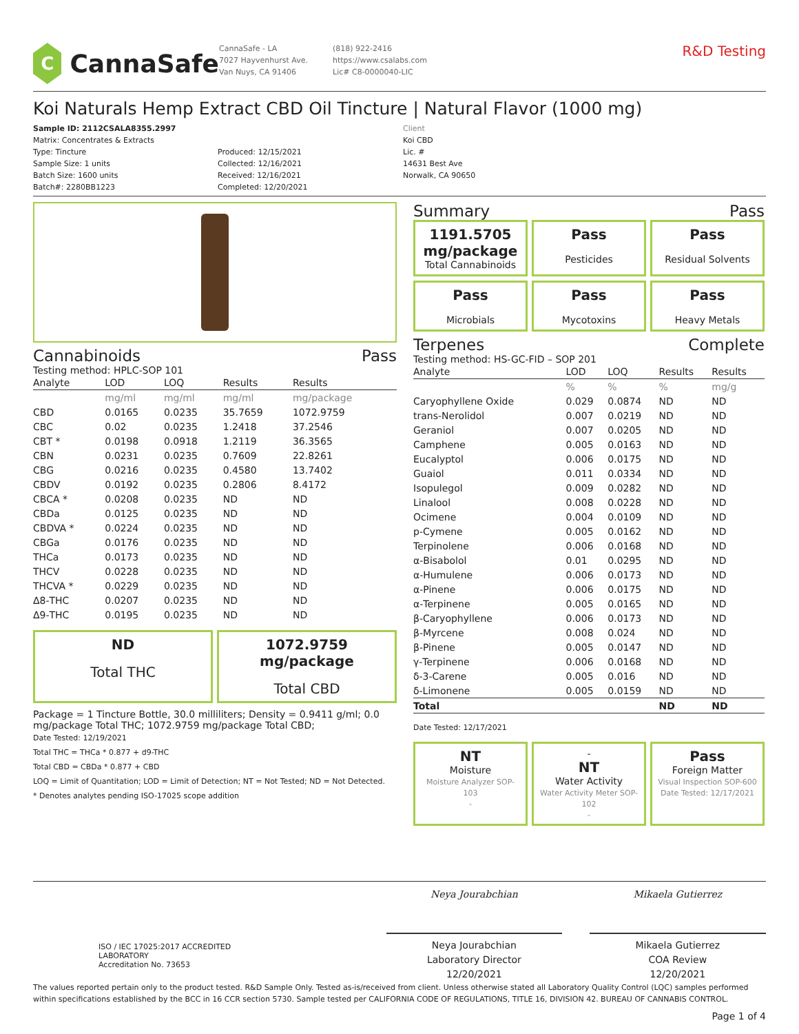C
CannaSafe
CannaSafe - LA
7027 Hayvenhurst Ave.
Van Nuys, CA 91406
(818) 922-2416
https://www.csalabs.com
Lic# C8-0000040-LIC
R&D Testing
Koi Naturals Hemp Extract CBD Oil Tincture | Natural Flavor (1000 mg)
Sample ID: 2112CSALA8355.2997
Matrix: Concentrates & Extracts
Type: Tincture
Sample Size: 1 units
Batch Size: 1600 units
Batch#: 2280BB1223
Produced: 12/15/2021
Collected: 12/16/2021
Received: 12/16/2021
Completed: 12/20/2021
Client
Koi CBD
Lic. #
14631 Best Ave
Norwalk, CA 90650
Cannabinoids Pass
Testing method: HPLC-SOP 101
| Analyte | LOD | LOQ | Results | Results | |
| --- | --- | --- | --- | --- | --- |
| | mg/ml | mg/ml | mg/ml | mg/package | |
| CBD | 0.0165 | 0.0235 | 35.7659 | 1072.9759 | |
| CBC | 0.02 | 0.0235 | 1.2418 | 37.2546 | |
| CBT * | 0.0198 | 0.0918 | 1.2119 | 36.3565 | |
| CBN | 0.0231 | 0.0235 | 0.7609 | 22.8261 | |
| CBG | 0.0216 | 0.0235 | 0.4580 | 13.7402 | |
| CBDV | 0.0192 | 0.0235 | 0.2806 | 8.4172 | |
| CBCA * | 0.0208 | 0.0235 | ND | ND | |
| CBDa | 0.0125 | 0.0235 | ND | ND | |
| CBDVA * | 0.0224 | 0.0235 | ND | ND | |
| CBGa | 0.0176 | 0.0235 | ND | ND | |
| THCa | 0.0173 | 0.0235 | ND | ND | |
| THCV | 0.0228 | 0.0235 | ND | ND | |
| THCVA * | 0.0229 | 0.0235 | ND | ND | |
| Δ8-THC | 0.0207 | 0.0235 | ND | ND | |
| Δ9-THC | 0.0195 | 0.0235 | ND | ND | |
ND
Total THC
1072.9759 mg/package
Total CBD
Package = 1 Tincture Bottle, 30.0 milliliters; Density = 0.9411 g/ml; 0.0 mg/package Total THC; 1072.9759 mg/package Total CBD;
Date Tested: 12/19/2021
Total THC = THCa * 0.877 + d9-THC
Total CBD = CBDa * 0.877 + CBD
LOQ = Limit of Quantitation; LOD = Limit of Detection; NT = Not Tested; ND = Not Detected.
* Denotes analytes pending ISO-17025 scope addition
Summary Pass
1191.5705 mg/package
Total Cannabinoids
Pass
Pesticides
Pass
Residual Solvents
Pass
Microbials
Pass
Mycotoxins
Pass
Heavy Metals
Terpenes Complete
Testing method: HS-GC-FID – SOP 201
| Analyte | LOD | LOQ | Results | Results | |
| --- | --- | --- | --- | --- | --- |
| | % | % | % | mg/g | |
| Caryophyllene Oxide | 0.029 | 0.0874 | ND | ND | |
| trans-Nerolidol | 0.007 | 0.0219 | ND | ND | |
| Geraniol | 0.007 | 0.0205 | ND | ND | |
| Camphene | 0.005 | 0.0163 | ND | ND | |
| Eucalyptol | 0.006 | 0.0175 | ND | ND | |
| Guaiol | 0.011 | 0.0334 | ND | ND | |
| Isopulegol | 0.009 | 0.0282 | ND | ND | |
| Linalool | 0.008 | 0.0228 | ND | ND | |
| Ocimene | 0.004 | 0.0109 | ND | ND | |
| p-Cymene | 0.005 | 0.0162 | ND | ND | |
| Terpinolene | 0.006 | 0.0168 | ND | ND | |
| α-Bisabolol | 0.01 | 0.0295 | ND | ND | |
| α-Humulene | 0.006 | 0.0173 | ND | ND | |
| α-Pinene | 0.006 | 0.0175 | ND | ND | |
| α-Terpinene | 0.005 | 0.0165 | ND | ND | |
| β-Caryophyllene | 0.006 | 0.0173 | ND | ND | |
| β-Myrcene | 0.008 | 0.024 | ND | ND | |
| β-Pinene | 0.005 | 0.0147 | ND | ND | |
| γ-Terpinene | 0.006 | 0.0168 | ND | ND | |
| δ-3-Carene | 0.005 | 0.016 | ND | ND | |
| δ-Limonene | 0.005 | 0.0159 | ND | ND | |
| Total | | | ND | ND | |
Date Tested: 12/17/2021
NT
Moisture
Moisture Analyzer SOP-103
-
-
NT
Water Activity
Water Activity Meter SOP-102
-
Pass
Foreign Matter
Visual Inspection SOP-600
Date Tested: 12/17/2021
ISO / IEC 17025:2017 ACCREDITED
LABORATORY
Accreditation No. 73653
Neya Jourabchian
Neya Jourabchian
Laboratory Director
12/20/2021
Mikaela Gutierrez
Mikaela Gutierrez
COA Review
12/20/2021
The values reported pertain only to the product tested. R&D Sample Only. Tested as-is/received from client. Unless otherwise stated all Laboratory Quality Control (LQC) samples performed within specifications established by the BCC in 16 CCR section 5730. Sample tested per CALIFORNIA CODE OF REGULATIONS, TITLE 16, DIVISION 42. BUREAU OF CANNABIS CONTROL.
Page 1 of 4